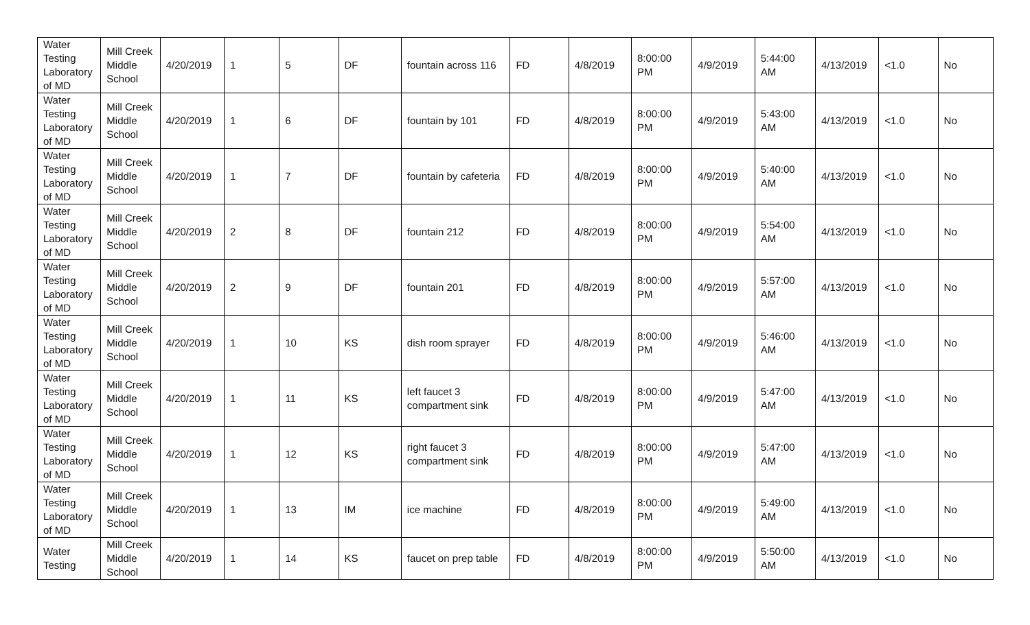| Water Testing Laboratory of MD | Mill Creek Middle School | 4/20/2019 | 1 | 5 | DF | fountain across 116 | FD | 4/8/2019 | 8:00:00 PM | 4/9/2019 | 5:44:00 AM | 4/13/2019 | <1.0 | No |
| Water Testing Laboratory of MD | Mill Creek Middle School | 4/20/2019 | 1 | 6 | DF | fountain by 101 | FD | 4/8/2019 | 8:00:00 PM | 4/9/2019 | 5:43:00 AM | 4/13/2019 | <1.0 | No |
| Water Testing Laboratory of MD | Mill Creek Middle School | 4/20/2019 | 1 | 7 | DF | fountain by cafeteria | FD | 4/8/2019 | 8:00:00 PM | 4/9/2019 | 5:40:00 AM | 4/13/2019 | <1.0 | No |
| Water Testing Laboratory of MD | Mill Creek Middle School | 4/20/2019 | 2 | 8 | DF | fountain 212 | FD | 4/8/2019 | 8:00:00 PM | 4/9/2019 | 5:54:00 AM | 4/13/2019 | <1.0 | No |
| Water Testing Laboratory of MD | Mill Creek Middle School | 4/20/2019 | 2 | 9 | DF | fountain 201 | FD | 4/8/2019 | 8:00:00 PM | 4/9/2019 | 5:57:00 AM | 4/13/2019 | <1.0 | No |
| Water Testing Laboratory of MD | Mill Creek Middle School | 4/20/2019 | 1 | 10 | KS | dish room sprayer | FD | 4/8/2019 | 8:00:00 PM | 4/9/2019 | 5:46:00 AM | 4/13/2019 | <1.0 | No |
| Water Testing Laboratory of MD | Mill Creek Middle School | 4/20/2019 | 1 | 11 | KS | left faucet 3 compartment sink | FD | 4/8/2019 | 8:00:00 PM | 4/9/2019 | 5:47:00 AM | 4/13/2019 | <1.0 | No |
| Water Testing Laboratory of MD | Mill Creek Middle School | 4/20/2019 | 1 | 12 | KS | right faucet 3 compartment sink | FD | 4/8/2019 | 8:00:00 PM | 4/9/2019 | 5:47:00 AM | 4/13/2019 | <1.0 | No |
| Water Testing Laboratory of MD | Mill Creek Middle School | 4/20/2019 | 1 | 13 | IM | ice machine | FD | 4/8/2019 | 8:00:00 PM | 4/9/2019 | 5:49:00 AM | 4/13/2019 | <1.0 | No |
| Water Testing | Mill Creek Middle School | 4/20/2019 | 1 | 14 | KS | faucet on prep table | FD | 4/8/2019 | 8:00:00 PM | 4/9/2019 | 5:50:00 AM | 4/13/2019 | <1.0 | No |